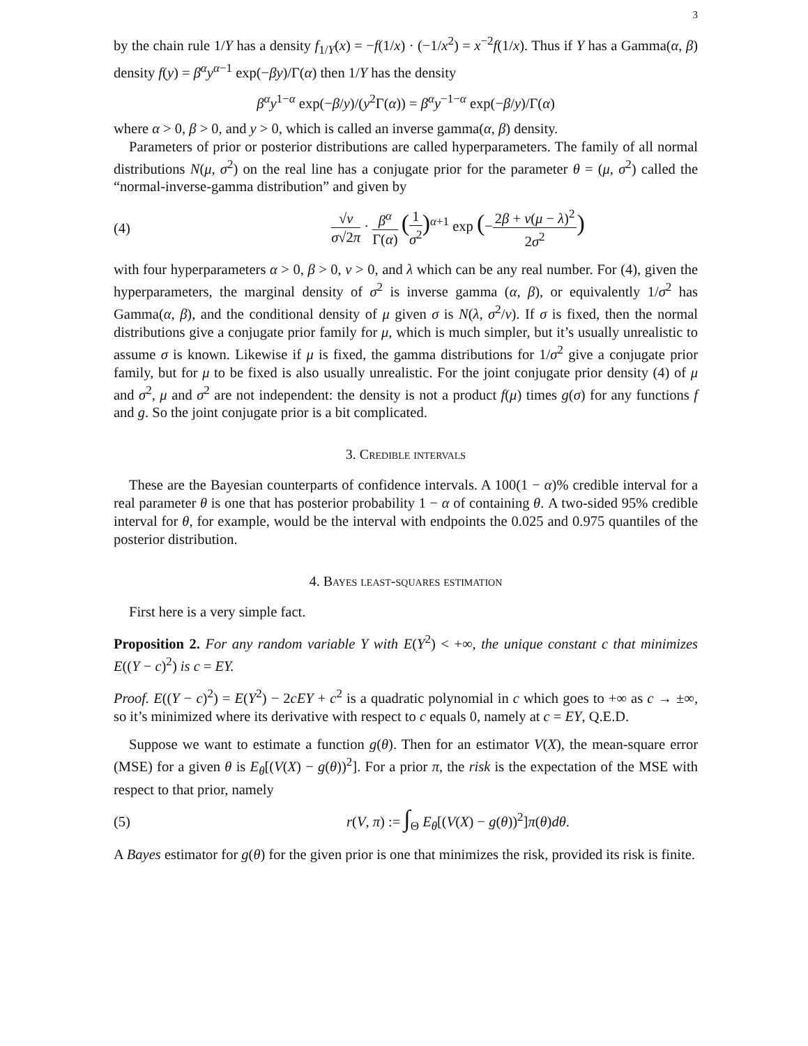3
by the chain rule 1/Y has a density f<sub>1/Y</sub>(x) = −f(1/x) · (−1/x<sup>2</sup>) = x<sup>−2</sup>f(1/x). Thus if Y has a Gamma(α, β) density f(y) = β<sup>α</sup>y<sup>α−1</sup> exp(−βy)/Γ(α) then 1/Y has the density
β<sup>α</sup>y<sup>1−α</sup> exp(−β/y)/(y<sup>2</sup>Γ(α)) = β<sup>α</sup>y<sup>−1−α</sup> exp(−β/y)/Γ(α)
where α > 0, β > 0, and y > 0, which is called an inverse gamma(α, β) density.
Parameters of prior or posterior distributions are called hyperparameters. The family of all normal distributions N(μ, σ<sup>2</sup>) on the real line has a conjugate prior for the parameter θ = (μ, σ<sup>2</sup>) called the “normal-inverse-gamma distribution” and given by
(4)
√ν σ√2π · β<sup>α</sup> Γ(α) (1 σ<sup>2</sup>)<sup>α+1</sup> exp (−2β + ν(μ − λ)<sup>2</sup> 2σ<sup>2</sup>)
with four hyperparameters α > 0, β > 0, ν > 0, and λ which can be any real number. For (4), given the hyperparameters, the marginal density of σ<sup>2</sup> is inverse gamma (α, β), or equivalently 1/σ<sup>2</sup> has Gamma(α, β), and the conditional density of μ given σ is N(λ, σ<sup>2</sup>/ν). If σ is fixed, then the normal distributions give a conjugate prior family for μ, which is much simpler, but it’s usually unrealistic to assume σ is known. Likewise if μ is fixed, the gamma distributions for 1/σ<sup>2</sup> give a conjugate prior family, but for μ to be fixed is also usually unrealistic. For the joint conjugate prior density (4) of μ and σ<sup>2</sup>, μ and σ<sup>2</sup> are not independent: the density is not a product f(μ) times g(σ) for any functions f and g. So the joint conjugate prior is a bit complicated.
3. Credible intervals
These are the Bayesian counterparts of confidence intervals. A 100(1 − α)% credible interval for a real parameter θ is one that has posterior probability 1 − α of containing θ. A two-sided 95% credible interval for θ, for example, would be the interval with endpoints the 0.025 and 0.975 quantiles of the posterior distribution.
4. Bayes least-squares estimation
First here is a very simple fact.
Proposition 2. For any random variable Y with E(Y<sup>2</sup>) < +∞, the unique constant c that minimizes E((Y − c)<sup>2</sup>) is c = EY.
Proof. E((Y − c)<sup>2</sup>) = E(Y<sup>2</sup>) − 2cEY + c<sup>2</sup> is a quadratic polynomial in c which goes to +∞ as c → ±∞, so it’s minimized where its derivative with respect to c equals 0, namely at c = EY, Q.E.D.
Suppose we want to estimate a function g(θ). Then for an estimator V(X), the mean-square error (MSE) for a given θ is E<sub>θ</sub>[(V(X) − g(θ))<sup>2</sup>]. For a prior π, the risk is the expectation of the MSE with respect to that prior, namely
(5)
r(V, π) := ∫<sub>Θ</sub> E<sub>θ</sub>[(V(X) − g(θ))<sup>2</sup>]π(θ)dθ.
A Bayes estimator for g(θ) for the given prior is one that minimizes the risk, provided its risk is finite.